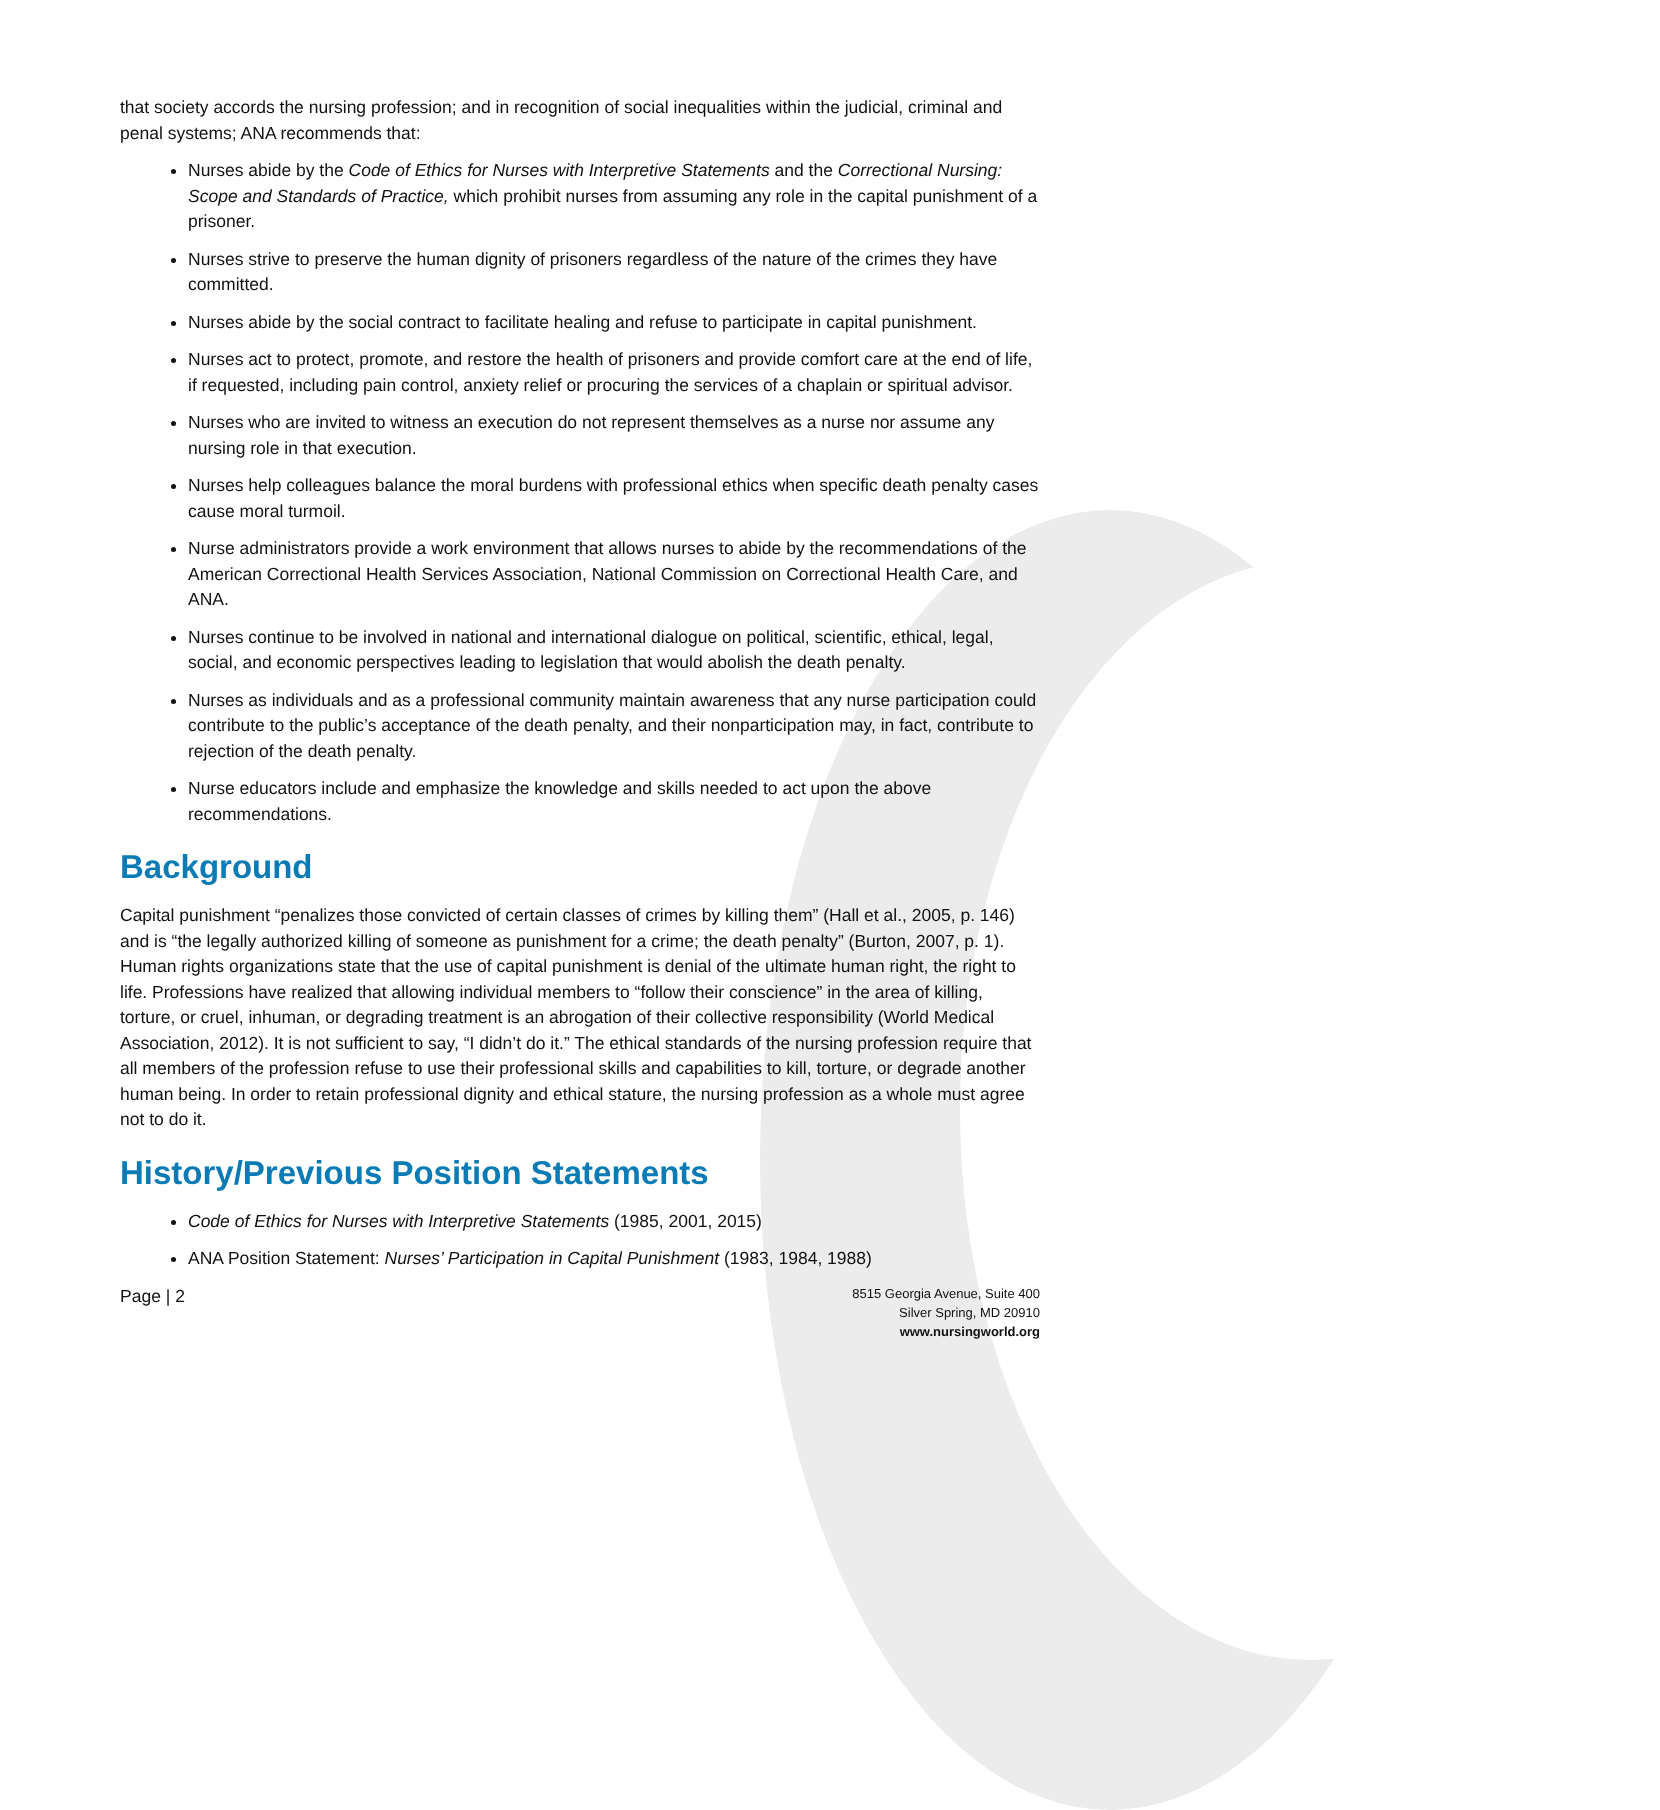that society accords the nursing profession; and in recognition of social inequalities within the judicial, criminal and penal systems; ANA recommends that:
Nurses abide by the Code of Ethics for Nurses with Interpretive Statements and the Correctional Nursing: Scope and Standards of Practice, which prohibit nurses from assuming any role in the capital punishment of a prisoner.
Nurses strive to preserve the human dignity of prisoners regardless of the nature of the crimes they have committed.
Nurses abide by the social contract to facilitate healing and refuse to participate in capital punishment.
Nurses act to protect, promote, and restore the health of prisoners and provide comfort care at the end of life, if requested, including pain control, anxiety relief or procuring the services of a chaplain or spiritual advisor.
Nurses who are invited to witness an execution do not represent themselves as a nurse nor assume any nursing role in that execution.
Nurses help colleagues balance the moral burdens with professional ethics when specific death penalty cases cause moral turmoil.
Nurse administrators provide a work environment that allows nurses to abide by the recommendations of the American Correctional Health Services Association, National Commission on Correctional Health Care, and ANA.
Nurses continue to be involved in national and international dialogue on political, scientific, ethical, legal, social, and economic perspectives leading to legislation that would abolish the death penalty.
Nurses as individuals and as a professional community maintain awareness that any nurse participation could contribute to the public’s acceptance of the death penalty, and their nonparticipation may, in fact, contribute to rejection of the death penalty.
Nurse educators include and emphasize the knowledge and skills needed to act upon the above recommendations.
Background
Capital punishment “penalizes those convicted of certain classes of crimes by killing them” (Hall et al., 2005, p. 146) and is “the legally authorized killing of someone as punishment for a crime; the death penalty” (Burton, 2007, p. 1). Human rights organizations state that the use of capital punishment is denial of the ultimate human right, the right to life. Professions have realized that allowing individual members to “follow their conscience” in the area of killing, torture, or cruel, inhuman, or degrading treatment is an abrogation of their collective responsibility (World Medical Association, 2012). It is not sufficient to say, “I didn’t do it.” The ethical standards of the nursing profession require that all members of the profession refuse to use their professional skills and capabilities to kill, torture, or degrade another human being. In order to retain professional dignity and ethical stature, the nursing profession as a whole must agree not to do it.
History/Previous Position Statements
Code of Ethics for Nurses with Interpretive Statements (1985, 2001, 2015)
ANA Position Statement: Nurses’ Participation in Capital Punishment (1983, 1984, 1988)
Page | 2
8515 Georgia Avenue, Suite 400
Silver Spring, MD 20910
www.nursingworld.org